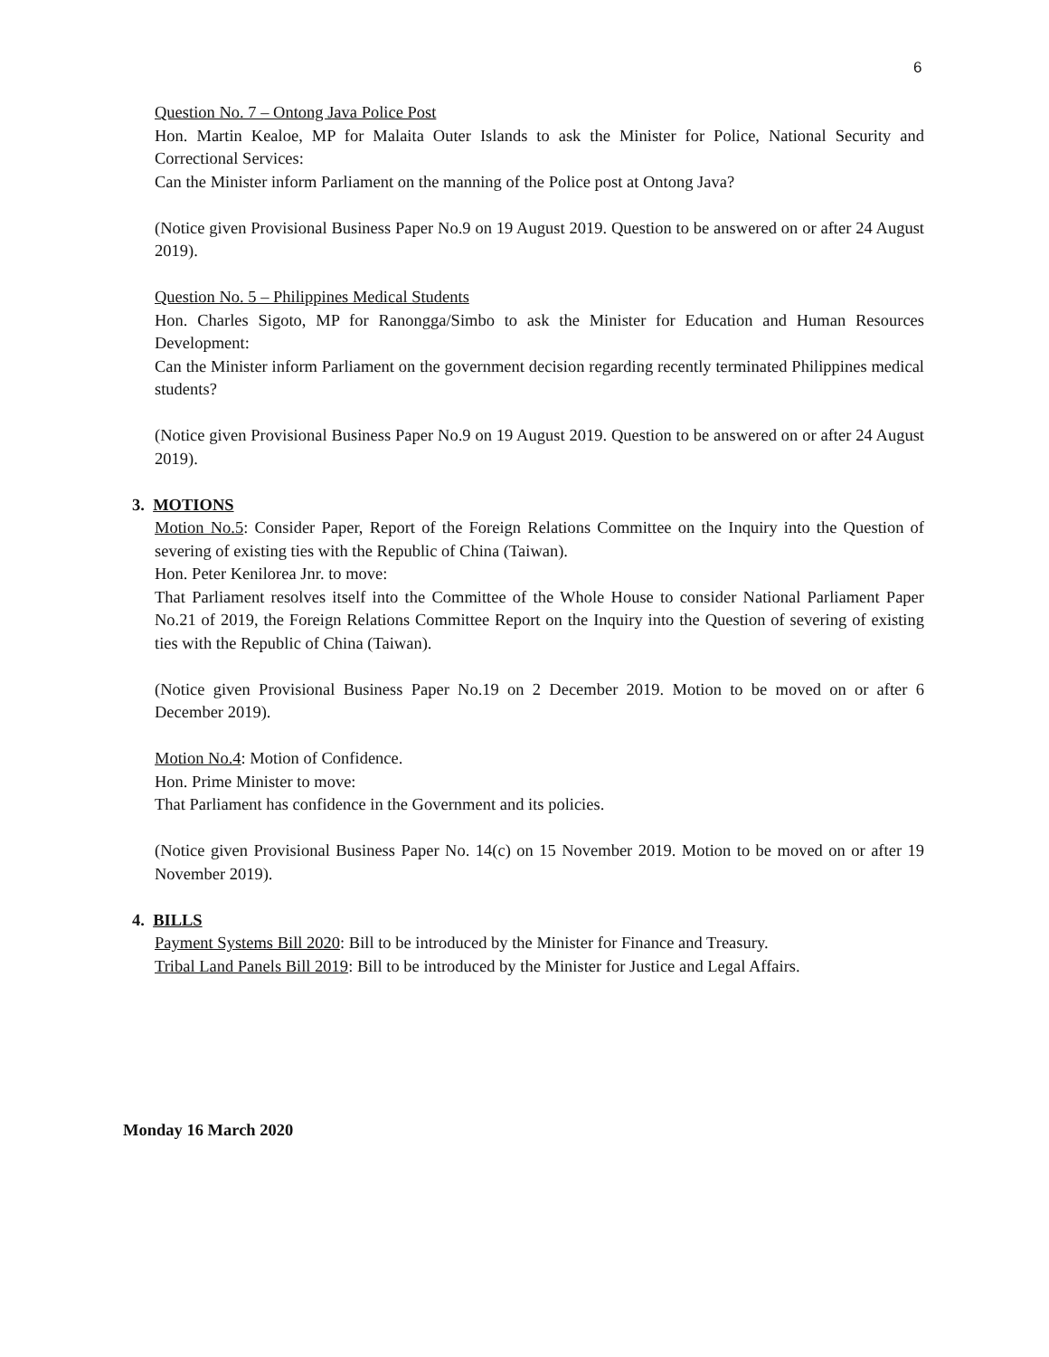6
Question No. 7 – Ontong Java Police Post
Hon. Martin Kealoe, MP for Malaita Outer Islands to ask the Minister for Police, National Security and Correctional Services:
Can the Minister inform Parliament on the manning of the Police post at Ontong Java?
(Notice given Provisional Business Paper No.9 on 19 August 2019. Question to be answered on or after 24 August 2019).
Question No. 5 – Philippines Medical Students
Hon. Charles Sigoto, MP for Ranongga/Simbo to ask the Minister for Education and Human Resources Development:
Can the Minister inform Parliament on the government decision regarding recently terminated Philippines medical students?
(Notice given Provisional Business Paper No.9 on 19 August 2019. Question to be answered on or after 24 August 2019).
3. MOTIONS
Motion No.5: Consider Paper, Report of the Foreign Relations Committee on the Inquiry into the Question of severing of existing ties with the Republic of China (Taiwan).
Hon. Peter Kenilorea Jnr. to move:
That Parliament resolves itself into the Committee of the Whole House to consider National Parliament Paper No.21 of 2019, the Foreign Relations Committee Report on the Inquiry into the Question of severing of existing ties with the Republic of China (Taiwan).
(Notice given Provisional Business Paper No.19 on 2 December 2019. Motion to be moved on or after 6 December 2019).
Motion No.4: Motion of Confidence.
Hon. Prime Minister to move:
That Parliament has confidence in the Government and its policies.
(Notice given Provisional Business Paper No. 14(c) on 15 November 2019. Motion to be moved on or after 19 November 2019).
4. BILLS
Payment Systems Bill 2020: Bill to be introduced by the Minister for Finance and Treasury.
Tribal Land Panels Bill 2019: Bill to be introduced by the Minister for Justice and Legal Affairs.
Monday 16 March 2020